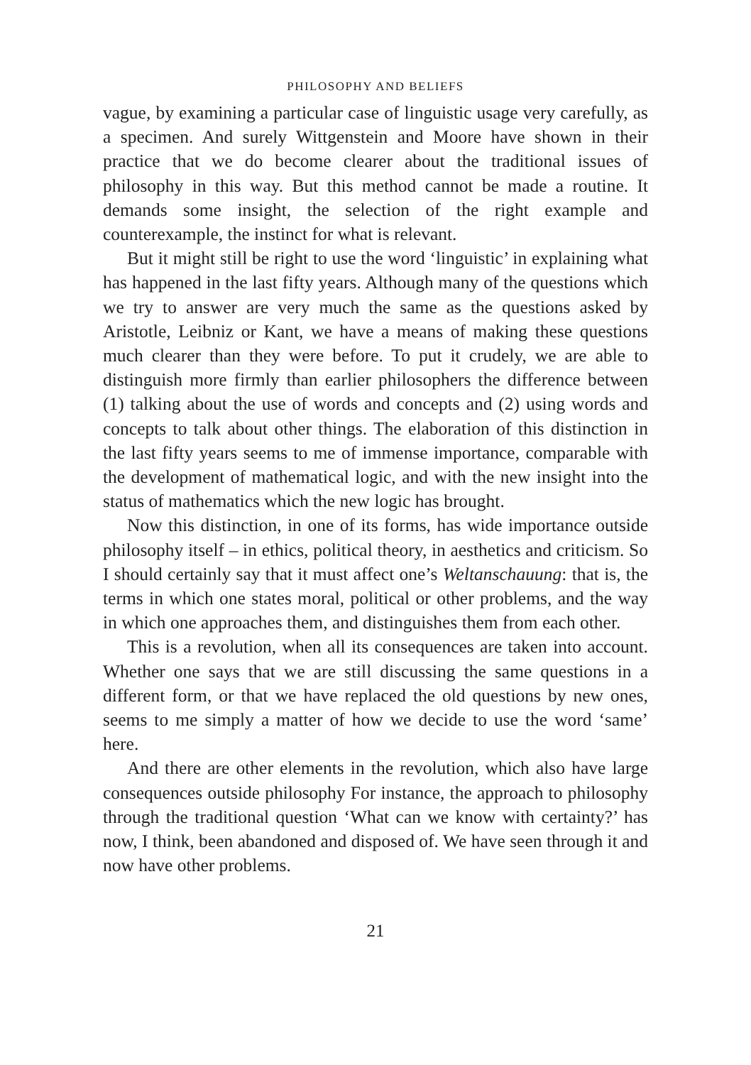PHILOSOPHY AND BELIEFS
vague, by examining a particular case of linguistic usage very carefully, as a specimen. And surely Wittgenstein and Moore have shown in their practice that we do become clearer about the traditional issues of philosophy in this way. But this method cannot be made a routine. It demands some insight, the selection of the right example and counterexample, the instinct for what is relevant.
But it might still be right to use the word ‘linguistic’ in explaining what has happened in the last fifty years. Although many of the questions which we try to answer are very much the same as the questions asked by Aristotle, Leibniz or Kant, we have a means of making these questions much clearer than they were before. To put it crudely, we are able to distinguish more firmly than earlier philosophers the difference between (1) talking about the use of words and concepts and (2) using words and concepts to talk about other things. The elaboration of this distinction in the last fifty years seems to me of immense importance, comparable with the development of mathematical logic, and with the new insight into the status of mathematics which the new logic has brought.
Now this distinction, in one of its forms, has wide importance outside philosophy itself – in ethics, political theory, in aesthetics and criticism. So I should certainly say that it must affect one’s Weltanschauung: that is, the terms in which one states moral, political or other problems, and the way in which one approaches them, and distinguishes them from each other.
This is a revolution, when all its consequences are taken into account. Whether one says that we are still discussing the same questions in a different form, or that we have replaced the old questions by new ones, seems to me simply a matter of how we decide to use the word ‘same’ here.
And there are other elements in the revolution, which also have large consequences outside philosophy For instance, the approach to philosophy through the traditional question ‘What can we know with certainty?’ has now, I think, been abandoned and disposed of. We have seen through it and now have other problems.
21